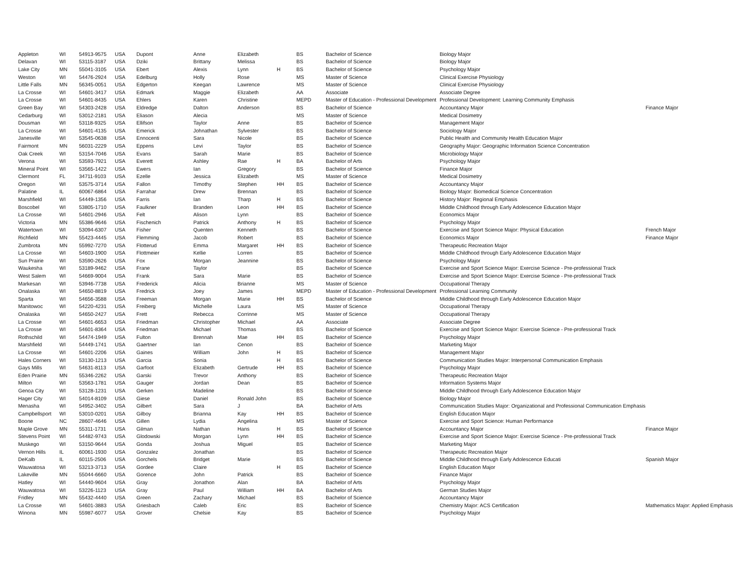| Appleton | WI | 54913-9575 | USA | Dupont | Anne | Elizabeth | | BS | Bachelor of Science | Biology Major | |
| Delavan | WI | 53115-3187 | USA | Dziki | Brittany | Melissa | | BS | Bachelor of Science | Biology Major | |
| Lake City | MN | 55041-3105 | USA | Ebert | Alexis | Lynn | H | BS | Bachelor of Science | Psychology Major | |
| Weston | WI | 54476-2924 | USA | Edelburg | Holly | Rose | | MS | Master of Science | Clinical Exercise Physiology | |
| Little Falls | MN | 56345-0051 | USA | Edgerton | Keegan | Lawrence | | MS | Master of Science | Clinical Exercise Physiology | |
| La Crosse | WI | 54601-3417 | USA | Edmark | Maggie | Elizabeth | | AA | Associate | Associate Degree | |
| La Crosse | WI | 54601-8435 | USA | Ehlers | Karen | Christine | | MEPD | Master of Education - Professional Development | Professional Development: Learning Community Emphasis | |
| Green Bay | WI | 54303-2428 | USA | Eldredge | Dalton | Anderson | | BS | Bachelor of Science | Accountancy Major | Finance Major |
| Cedarburg | WI | 53012-2181 | USA | Eliason | Alecia | | | MS | Master of Science | Medical Dosimetry | |
| Dousman | WI | 53118-9325 | USA | Ellifson | Taylor | Anne | | BS | Bachelor of Science | Management Major | |
| La Crosse | WI | 54601-4135 | USA | Emerick | Johnathan | Sylvester | | BS | Bachelor of Science | Sociology Major | |
| Janesville | WI | 53545-0638 | USA | Ennocenti | Sara | Nicole | | BS | Bachelor of Science | Public Health and Community Health Education Major | |
| Fairmont | MN | 56031-2229 | USA | Eppens | Levi | Taylor | | BS | Bachelor of Science | Geography Major: Geographic Information Science Concentration | |
| Oak Creek | WI | 53154-7046 | USA | Evans | Sarah | Marie | | BS | Bachelor of Science | Microbiology Major | |
| Verona | WI | 53593-7921 | USA | Everett | Ashley | Rae | H | BA | Bachelor of Arts | Psychology Major | |
| Mineral Point | WI | 53565-1422 | USA | Ewers | Ian | Gregory | | BS | Bachelor of Science | Finance Major | |
| Clermont | FL | 34711-9103 | USA | Ezelle | Jessica | Elizabeth | | MS | Master of Science | Medical Dosimetry | |
| Oregon | WI | 53575-3714 | USA | Fallon | Timothy | Stephen | HH | BS | Bachelor of Science | Accountancy Major | |
| Palatine | IL | 60067-6864 | USA | Farrahar | Drew | Brennan | | BS | Bachelor of Science | Biology Major: Biomedical Science Concentration | |
| Marshfield | WI | 54449-1356 | USA | Farris | Ian | Tharp | H | BS | Bachelor of Science | History Major: Regional Emphasis | |
| Boscobel | WI | 53805-1710 | USA | Faulkner | Branden | Leon | HH | BS | Bachelor of Science | Middle Childhood through Early Adolescence Education Major | |
| La Crosse | WI | 54601-2946 | USA | Felt | Alison | Lynn | | BS | Bachelor of Science | Economics Major | |
| Victoria | MN | 55386-9646 | USA | Fischenich | Patrick | Anthony | H | BS | Bachelor of Science | Psychology Major | |
| Watertown | WI | 53094-6307 | USA | Fisher | Quenten | Kenneth | | BS | Bachelor of Science | Exercise and Sport Science Major: Physical Education | French Major |
| Richfield | MN | 55423-4445 | USA | Flemming | Jacob | Robert | | BS | Bachelor of Science | Economics Major | Finance Major |
| Zumbrota | MN | 55992-7270 | USA | Flotterud | Emma | Margaret | HH | BS | Bachelor of Science | Therapeutic Recreation Major | |
| La Crosse | WI | 54603-1900 | USA | Flottmeier | Kellie | Lorren | | BS | Bachelor of Science | Middle Childhood through Early Adolescence Education Major | |
| Sun Prairie | WI | 53590-2626 | USA | Fox | Morgan | Jeannine | | BS | Bachelor of Science | Psychology Major | |
| Waukesha | WI | 53189-9462 | USA | Frane | Taylor | | | BS | Bachelor of Science | Exercise and Sport Science Major: Exercise Science - Pre-professional Track | |
| West Salem | WI | 54669-9004 | USA | Frank | Sara | Marie | | BS | Bachelor of Science | Exercise and Sport Science Major: Exercise Science - Pre-professional Track | |
| Markesan | WI | 53946-7738 | USA | Frederick | Alicia | Brianne | | MS | Master of Science | Occupational Therapy | |
| Onalaska | WI | 54650-8819 | USA | Fredrick | Joey | James | | MEPD | Master of Education - Professional Development | Professional Learning Community | |
| Sparta | WI | 54656-3588 | USA | Freeman | Morgan | Marie | HH | BS | Bachelor of Science | Middle Childhood through Early Adolescence Education Major | |
| Manitowoc | WI | 54220-4231 | USA | Freiberg | Michelle | Laura | | MS | Master of Science | Occupational Therapy | |
| Onalaska | WI | 54650-2427 | USA | Frett | Rebecca | Corrinne | | MS | Master of Science | Occupational Therapy | |
| La Crosse | WI | 54601-6653 | USA | Friedman | Christopher | Michael | | AA | Associate | Associate Degree | |
| La Crosse | WI | 54601-8364 | USA | Friedman | Michael | Thomas | | BS | Bachelor of Science | Exercise and Sport Science Major: Exercise Science - Pre-professional Track | |
| Rothschild | WI | 54474-1949 | USA | Fulton | Brennah | Mae | HH | BS | Bachelor of Science | Psychology Major | |
| Marshfield | WI | 54449-1741 | USA | Gaertner | Ian | Cenon | | BS | Bachelor of Science | Marketing Major | |
| La Crosse | WI | 54601-2206 | USA | Gaines | William | John | H | BS | Bachelor of Science | Management Major | |
| Hales Corners | WI | 53130-1213 | USA | Garcia | Sonia | | H | BS | Bachelor of Science | Communication Studies Major: Interpersonal Communication Emphasis | |
| Gays Mills | WI | 54631-8113 | USA | Garfoot | Elizabeth | Gertrude | HH | BS | Bachelor of Science | Psychology Major | |
| Eden Prairie | MN | 55346-2262 | USA | Garski | Trevor | Anthony | | BS | Bachelor of Science | Therapeutic Recreation Major | |
| Milton | WI | 53563-1781 | USA | Gauger | Jordan | Dean | | BS | Bachelor of Science | Information Systems Major | |
| Genoa City | WI | 53128-1231 | USA | Gerken | Madeline | | | BS | Bachelor of Science | Middle Childhood through Early Adolescence Education Major | |
| Hager City | WI | 54014-8109 | USA | Giese | Daniel | Ronald John | | BS | Bachelor of Science | Biology Major | |
| Menasha | WI | 54952-3402 | USA | Gilbert | Sara | J | | BA | Bachelor of Arts | Communication Studies Major: Organizational and Professional Communication Emphasis | |
| Campbellsport | WI | 53010-0201 | USA | Gilboy | Brianna | Kay | HH | BS | Bachelor of Science | English Education Major | |
| Boone | NC | 28607-4646 | USA | Gillen | Lydia | Angelina | | MS | Master of Science | Exercise and Sport Science: Human Performance | |
| Maple Grove | MN | 55311-1731 | USA | Gilman | Nathan | Hans | H | BS | Bachelor of Science | Accountancy Major | Finance Major |
| Stevens Point | WI | 54482-9743 | USA | Glodowski | Morgan | Lynn | HH | BS | Bachelor of Science | Exercise and Sport Science Major: Exercise Science - Pre-professional Track | |
| Muskego | WI | 53150-9644 | USA | Gonda | Joshua | Miguel | | BS | Bachelor of Science | Marketing Major | |
| Vernon Hills | IL | 60061-1930 | USA | Gonzalez | Jonathan | | | BS | Bachelor of Science | Therapeutic Recreation Major | |
| DeKalb | IL | 60115-2506 | USA | Gorchels | Bridget | Marie | | BS | Bachelor of Science | Middle Childhood through Early Adolescence Educati | Spanish Major |
| Wauwatosa | WI | 53213-3713 | USA | Gordee | Claire | | H | BS | Bachelor of Science | English Education Major | |
| Lakeville | MN | 55044-6660 | USA | Gorence | John | Patrick | | BS | Bachelor of Science | Finance Major | |
| Hatley | WI | 54440-9604 | USA | Gray | Jonathon | Alan | | BA | Bachelor of Arts | Psychology Major | |
| Wauwatosa | WI | 53226-1123 | USA | Gray | Paul | William | HH | BA | Bachelor of Arts | German Studies Major | |
| Fridley | MN | 55432-4440 | USA | Green | Zachary | Michael | | BS | Bachelor of Science | Accountancy Major | |
| La Crosse | WI | 54601-3883 | USA | Griesbach | Caleb | Eric | | BS | Bachelor of Science | Chemistry Major: ACS Certification | Mathematics Major: Applied Emphasis |
| Winona | MN | 55987-6077 | USA | Grover | Chelsie | Kay | | BS | Bachelor of Science | Psychology Major | |